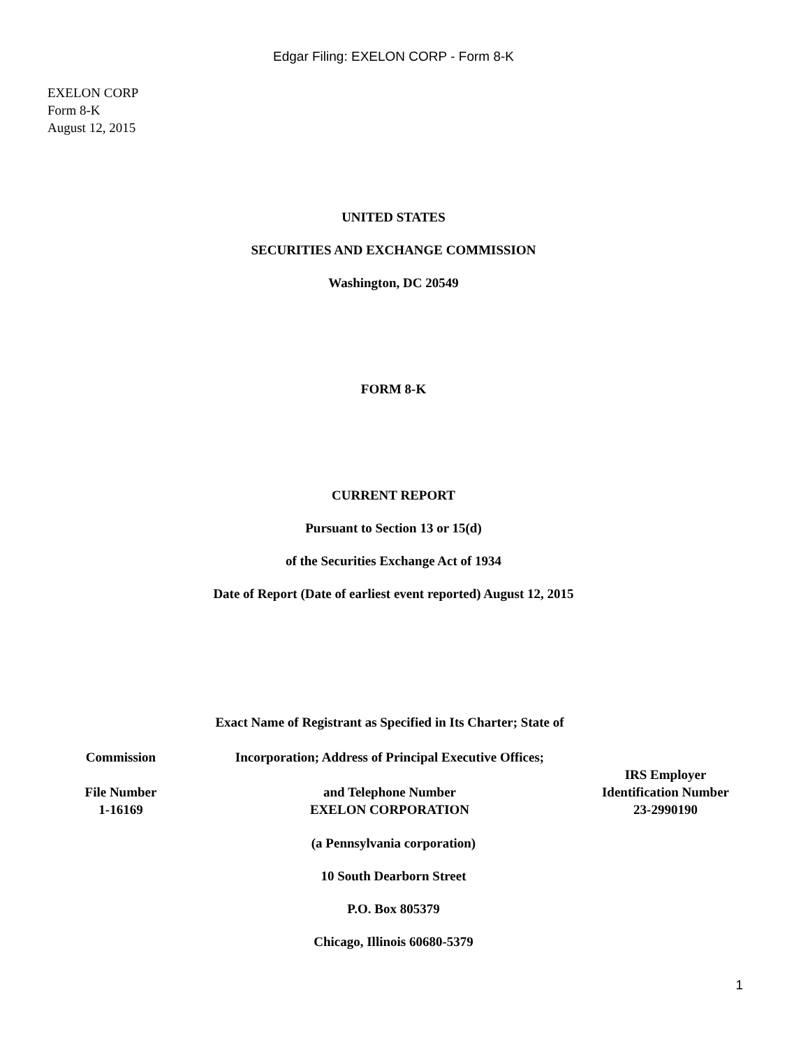Edgar Filing: EXELON CORP - Form 8-K
EXELON CORP
Form 8-K
August 12, 2015
UNITED STATES
SECURITIES AND EXCHANGE COMMISSION
Washington, DC 20549
FORM 8-K
CURRENT REPORT
Pursuant to Section 13 or 15(d)
of the Securities Exchange Act of 1934
Date of Report (Date of earliest event reported) August 12, 2015
| Commission File Number 1-16169 | Exact Name of Registrant as Specified in Its Charter; State of Incorporation; Address of Principal Executive Offices; and Telephone Number EXELON CORPORATION | IRS Employer Identification Number 23-2990190 |
(a Pennsylvania corporation)
10 South Dearborn Street
P.O. Box 805379
Chicago, Illinois 60680-5379
1